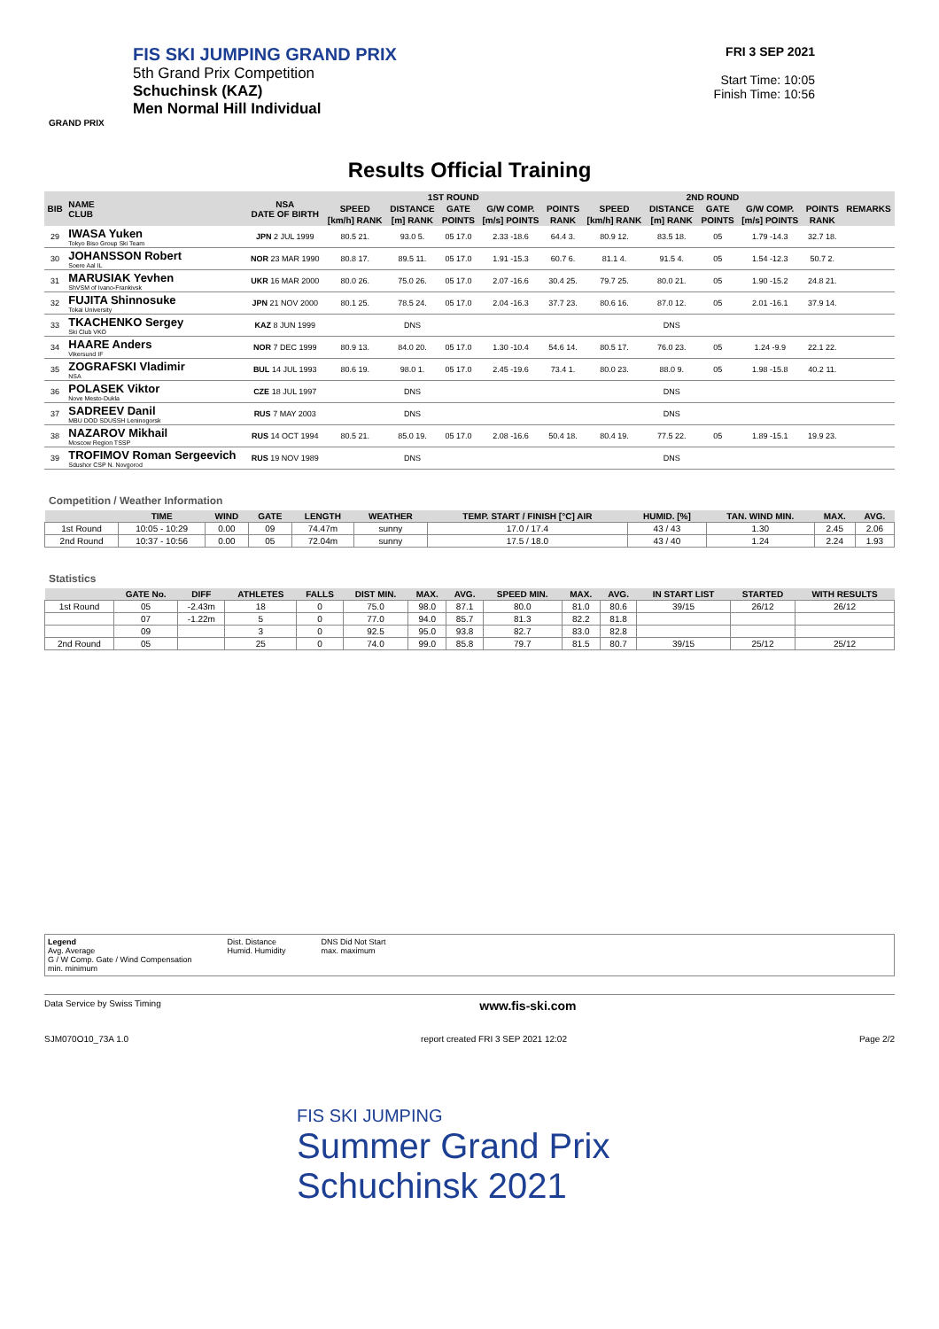FIS SKI JUMPING GRAND PRIX
5th Grand Prix Competition
Schuchinsk (KAZ)
Men Normal Hill Individual
GRAND PRIX
FRI 3 SEP 2021
Start Time: 10:05
Finish Time: 10:56
Results Official Training
| BIB | NAME CLUB | NSA DATE OF BIRTH | 1ST ROUND | | | | | 2ND ROUND | | | | | REMARKS |
| --- | --- | --- | --- | --- | --- | --- | --- | --- | --- | --- | --- | --- | --- |
| | | | SPEED | DISTANCE | GATE | G/W COMP. | POINTS | SPEED | DISTANCE | GATE | G/W COMP. | POINTS | |
| | | | [km/h] RANK | [m] RANK | POINTS | [m/s] POINTS | RANK | [km/h] RANK | [m] RANK | POINTS | [m/s] POINTS | RANK | |
| 29 | IWASA Yuken Tokyo Biso Group Ski Team | JPN 2 JUL 1999 | 80.5 21. | 93.0 5. | 05 17.0 | 2.33 -18.6 | 64.4 3. | 80.9 12. | 83.5 18. | 05 | 1.79 -14.3 | 32.7 18. | |
| 30 | JOHANSSON Robert Soere Aal IL | NOR 23 MAR 1990 | 80.8 17. | 89.5 11. | 05 17.0 | 1.91 -15.3 | 60.7 6. | 81.1 4. | 91.5 4. | 05 | 1.54 -12.3 | 50.7 2. | |
| 31 | MARUSIAK Yevhen ShVSM of Ivano-Frankivsk | UKR 16 MAR 2000 | 80.0 26. | 75.0 26. | 05 17.0 | 2.07 -16.6 | 30.4 25. | 79.7 25. | 80.0 21. | 05 | 1.90 -15.2 | 24.8 21. | |
| 32 | FUJITA Shinnosuke Tokai University | JPN 21 NOV 2000 | 80.1 25. | 78.5 24. | 05 17.0 | 2.04 -16.3 | 37.7 23. | 80.6 16. | 87.0 12. | 05 | 2.01 -16.1 | 37.9 14. | |
| 33 | TKACHENKO Sergey Ski Club VKO | KAZ 8 JUN 1999 | | DNS | | | | | DNS | | | | |
| 34 | HAARE Anders Vikersund IF | NOR 7 DEC 1999 | 80.9 13. | 84.0 20. | 05 17.0 | 1.30 -10.4 | 54.6 14. | 80.5 17. | 76.0 23. | 05 | 1.24 -9.9 | 22.1 22. | |
| 35 | ZOGRAFSKI Vladimir NSA | BUL 14 JUL 1993 | 80.6 19. | 98.0 1. | 05 17.0 | 2.45 -19.6 | 73.4 1. | 80.0 23. | 88.0 9. | 05 | 1.98 -15.8 | 40.2 11. | |
| 36 | POLASEK Viktor Nove Mesto-Dukla | CZE 18 JUL 1997 | | DNS | | | | | DNS | | | | |
| 37 | SADREEV Danil MBU DOD SDUSSH Leninogorsk | RUS 7 MAY 2003 | | DNS | | | | | DNS | | | | |
| 38 | NAZAROV Mikhail Moscow Region TSSP | RUS 14 OCT 1994 | 80.5 21. | 85.0 19. | 05 17.0 | 2.08 -16.6 | 50.4 18. | 80.4 19. | 77.5 22. | 05 | 1.89 -15.1 | 19.9 23. | |
| 39 | TROFIMOV Roman Sergeevich Sdushor CSP N. Novgorod | RUS 19 NOV 1989 | | DNS | | | | | DNS | | | | |
Competition / Weather Information
| | TIME | WIND | GATE | LENGTH | WEATHER | TEMP. START / FINISH [°C] AIR | HUMID. [%] | TAN. WIND MIN. | MAX. | AVG. |
| --- | --- | --- | --- | --- | --- | --- | --- | --- | --- | --- |
| 1st Round | 10:05 - 10:29 | 0.00 | 09 | 74.47m | sunny | 17.0 / 17.4 | 43 / 43 | 1.30 | 2.45 | 2.06 |
| 2nd Round | 10:37 - 10:56 | 0.00 | 05 | 72.04m | sunny | 17.5 / 18.0 | 43 / 40 | 1.24 | 2.24 | 1.93 |
Statistics
| | GATE No. | DIFF | ATHLETES | FALLS | DIST MIN. | MAX. | AVG. | SPEED MIN. | MAX. | AVG. | IN START LIST | STARTED | WITH RESULTS |
| --- | --- | --- | --- | --- | --- | --- | --- | --- | --- | --- | --- | --- | --- |
| 1st Round | 05 | -2.43m | 18 | 0 | 75.0 | 98.0 | 87.1 | 80.0 | 81.0 | 80.6 | 39/15 | 26/12 | 26/12 |
| | 07 | -1.22m | 5 | 0 | 77.0 | 94.0 | 85.7 | 81.3 | 82.2 | 81.8 | | | |
| | 09 | | 3 | 0 | 92.5 | 95.0 | 93.8 | 82.7 | 83.0 | 82.8 | | | |
| 2nd Round | 05 | | 25 | 0 | 74.0 | 99.0 | 85.8 | 79.7 | 81.5 | 80.7 | 39/15 | 25/12 | 25/12 |
Legend
Avg. Average
G / W Comp. Gate / Wind Compensation
min. minimum
Dist. Distance
Humid. Humidity
DNS Did Not Start
max. maximum
Data Service by Swiss Timing www.fis-ski.com
SJM070O10_73A 1.0 report created FRI 3 SEP 2021 12:02 Page 2/2
FIS SKI JUMPING
Summer Grand Prix
Schuchinsk 2021